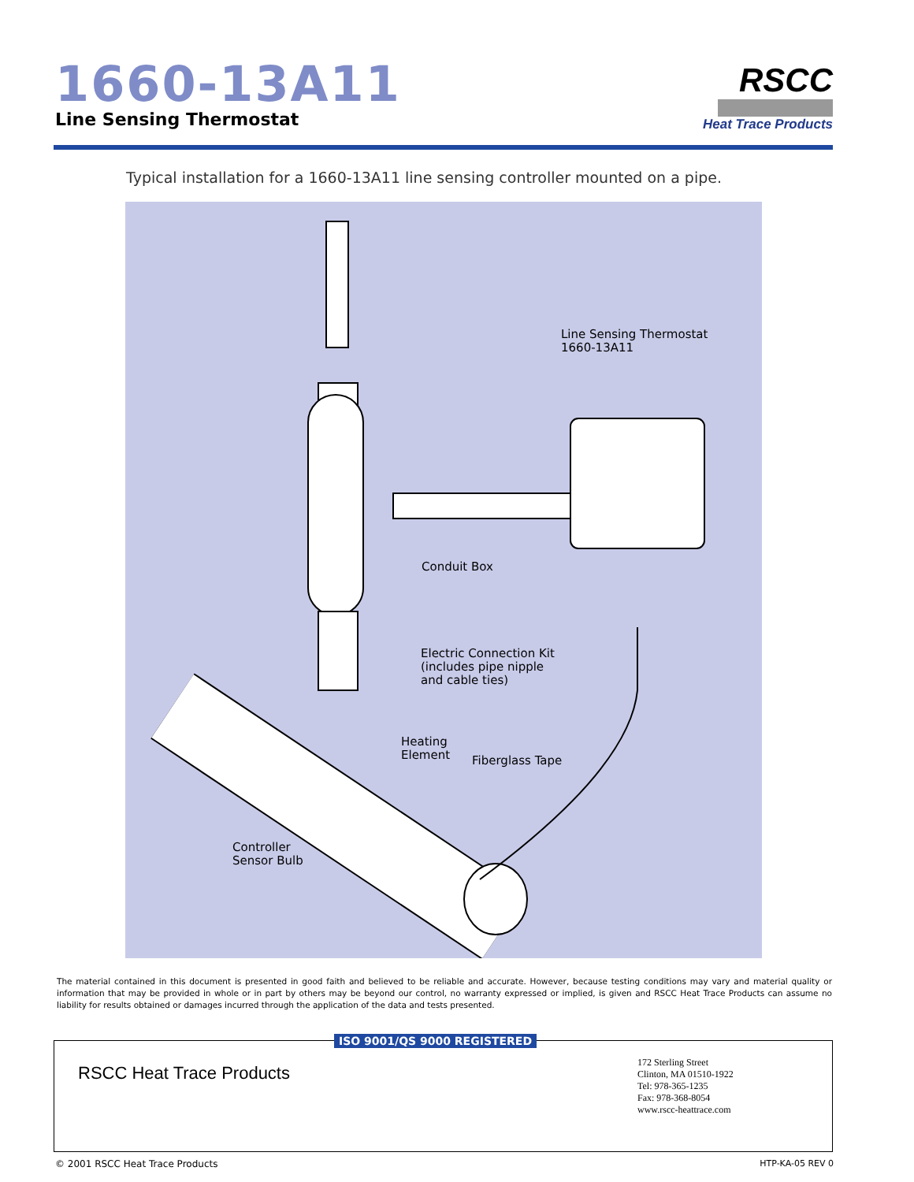1660-13A11
Line Sensing Thermostat
RSCC
Heat Trace Products
Typical installation for a 1660-13A11 line sensing controller mounted on a pipe.
Line Sensing Thermostat
1660-13A11
Conduit Box
Electric Connection Kit
(includes pipe nipple
and cable ties)
Heating
Element
Fiberglass Tape
Controller
Sensor Bulb
The material contained in this document is presented in good faith and believed to be reliable and accurate. However, because testing conditions may vary and material quality or information that may be provided in whole or in part by others may be beyond our control, no warranty expressed or implied, is given and RSCC Heat Trace Products can assume no liability for results obtained or damages incurred through the application of the data and tests presented.
RSCC Heat Trace Products
172 Sterling Street
Clinton, MA 01510-1922
Tel: 978-365-1235
Fax: 978-368-8054
www.rscc-heattrace.com
ISO 9001/QS 9000 REGISTERED
© 2001 RSCC Heat Trace Products
HTP-KA-05 REV 0